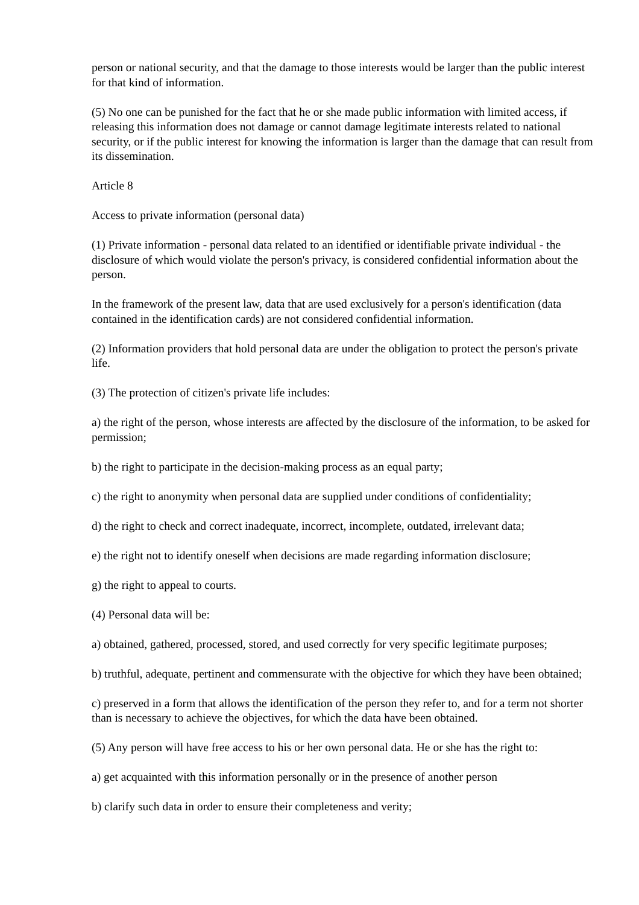person or national security, and that the damage to those interests would be larger than the public interest for that kind of information.
(5) No one can be punished for the fact that he or she made public information with limited access, if releasing this information does not damage or cannot damage legitimate interests related to national security, or if the public interest for knowing the information is larger than the damage that can result from its dissemination.
Article 8
Access to private information (personal data)
(1) Private information - personal data related to an identified or identifiable private individual - the disclosure of which would violate the person's privacy, is considered confidential information about the person.
In the framework of the present law, data that are used exclusively for a person's identification (data contained in the identification cards) are not considered confidential information.
(2) Information providers that hold personal data are under the obligation to protect the person's private life.
(3) The protection of citizen's private life includes:
a) the right of the person, whose interests are affected by the disclosure of the information, to be asked for permission;
b) the right to participate in the decision-making process as an equal party;
c) the right to anonymity when personal data are supplied under conditions of confidentiality;
d) the right to check and correct inadequate, incorrect, incomplete, outdated, irrelevant data;
e) the right not to identify oneself when decisions are made regarding information disclosure;
g) the right to appeal to courts.
(4) Personal data will be:
a) obtained, gathered, processed, stored, and used correctly for very specific legitimate purposes;
b) truthful, adequate, pertinent and commensurate with the objective for which they have been obtained;
c) preserved in a form that allows the identification of the person they refer to, and for a term not shorter than is necessary to achieve the objectives, for which the data have been obtained.
(5) Any person will have free access to his or her own personal data. He or she has the right to:
a) get acquainted with this information personally or in the presence of another person
b) clarify such data in order to ensure their completeness and verity;